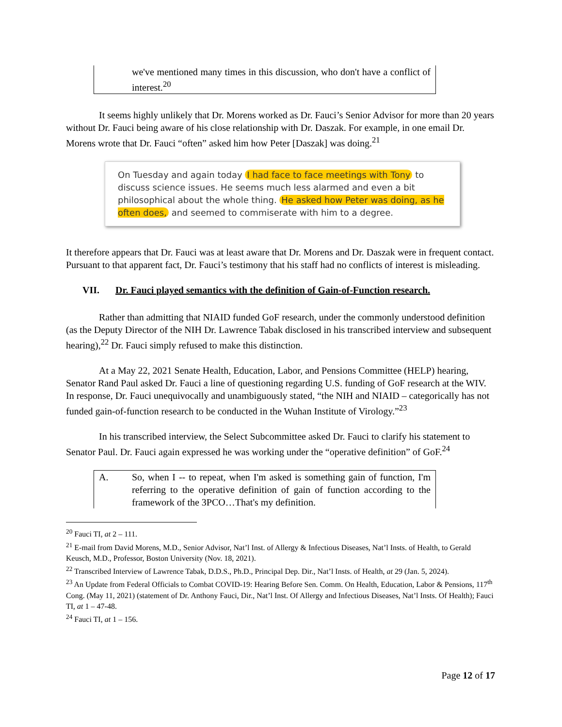we've mentioned many times in this discussion, who don't have a conflict of interest.<sup>20</sup>
It seems highly unlikely that Dr. Morens worked as Dr. Fauci’s Senior Advisor for more than 20 years without Dr. Fauci being aware of his close relationship with Dr. Daszak. For example, in one email Dr. Morens wrote that Dr. Fauci “often” asked him how Peter [Daszak] was doing.<sup>21</sup>
On Tuesday and again today I had face to face meetings with Tony to discuss science issues. He seems much less alarmed and even a bit philosophical about the whole thing. He asked how Peter was doing, as he often does, and seemed to commiserate with him to a degree.
It therefore appears that Dr. Fauci was at least aware that Dr. Morens and Dr. Daszak were in frequent contact. Pursuant to that apparent fact, Dr. Fauci’s testimony that his staff had no conflicts of interest is misleading.
VII. Dr. Fauci played semantics with the definition of Gain-of-Function research.
Rather than admitting that NIAID funded GoF research, under the commonly understood definition (as the Deputy Director of the NIH Dr. Lawrence Tabak disclosed in his transcribed interview and subsequent hearing),<sup>22</sup> Dr. Fauci simply refused to make this distinction.
At a May 22, 2021 Senate Health, Education, Labor, and Pensions Committee (HELP) hearing, Senator Rand Paul asked Dr. Fauci a line of questioning regarding U.S. funding of GoF research at the WIV. In response, Dr. Fauci unequivocally and unambiguously stated, “the NIH and NIAID – categorically has not funded gain-of-function research to be conducted in the Wuhan Institute of Virology.”<sup>23</sup>
In his transcribed interview, the Select Subcommittee asked Dr. Fauci to clarify his statement to Senator Paul. Dr. Fauci again expressed he was working under the “operative definition” of GoF.<sup>24</sup>
A. So, when I -- to repeat, when I'm asked is something gain of function, I'm referring to the operative definition of gain of function according to the framework of the 3PCO…That's my definition.
<sup>20</sup> Fauci TI, at 2 – 111.
<sup>21</sup> E-mail from David Morens, M.D., Senior Advisor, Nat’l Inst. of Allergy & Infectious Diseases, Nat’l Insts. of Health, to Gerald Keusch, M.D., Professor, Boston University (Nov. 18, 2021).
<sup>22</sup> Transcribed Interview of Lawrence Tabak, D.D.S., Ph.D., Principal Dep. Dir., Nat’l Insts. of Health, at 29 (Jan. 5, 2024).
<sup>23</sup> An Update from Federal Officials to Combat COVID-19: Hearing Before Sen. Comm. On Health, Education, Labor & Pensions, 117<sup>th</sup> Cong. (May 11, 2021) (statement of Dr. Anthony Fauci, Dir., Nat’l Inst. Of Allergy and Infectious Diseases, Nat’l Insts. Of Health); Fauci TI, at 1 – 47-48.
<sup>24</sup> Fauci TI, at 1 – 156.
Page 12 of 17